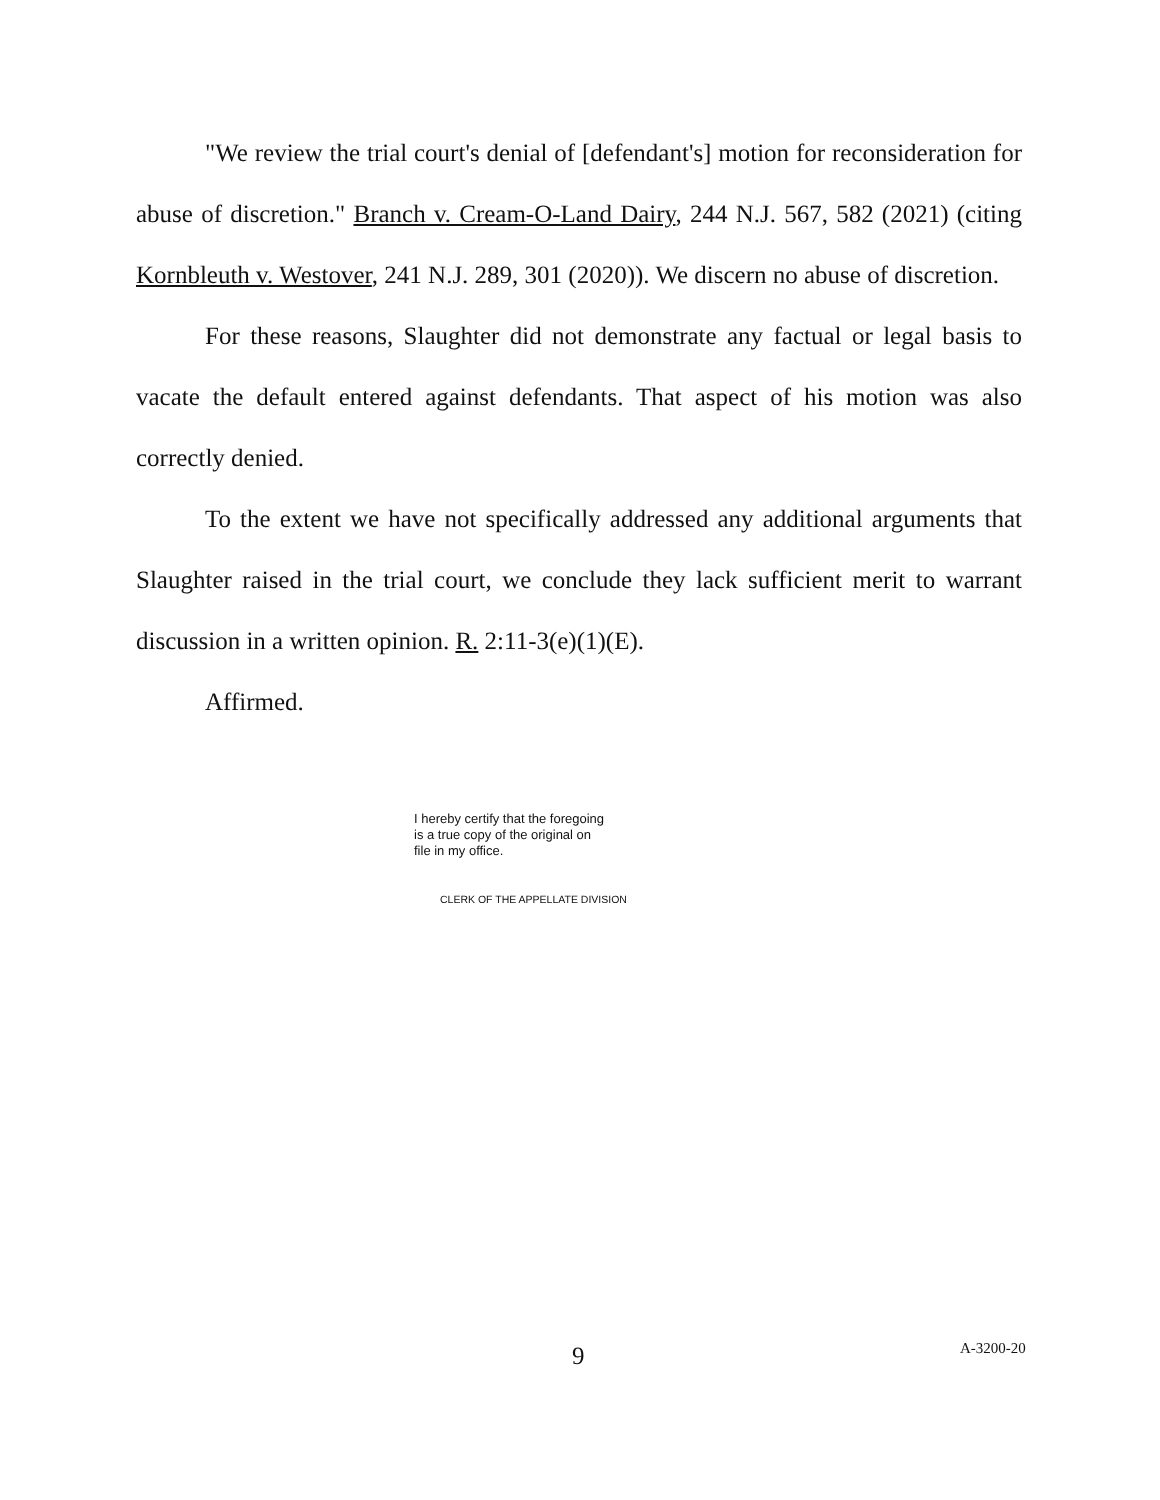"We review the trial court's denial of [defendant's] motion for reconsideration for abuse of discretion." Branch v. Cream-O-Land Dairy, 244 N.J. 567, 582 (2021) (citing Kornbleuth v. Westover, 241 N.J. 289, 301 (2020)). We discern no abuse of discretion.
For these reasons, Slaughter did not demonstrate any factual or legal basis to vacate the default entered against defendants. That aspect of his motion was also correctly denied.
To the extent we have not specifically addressed any additional arguments that Slaughter raised in the trial court, we conclude they lack sufficient merit to warrant discussion in a written opinion. R. 2:11-3(e)(1)(E).
Affirmed.
I hereby certify that the foregoing
is a true copy of the original on
file in my office.
CLERK OF THE APPELLATE DIVISION
9 A-3200-20